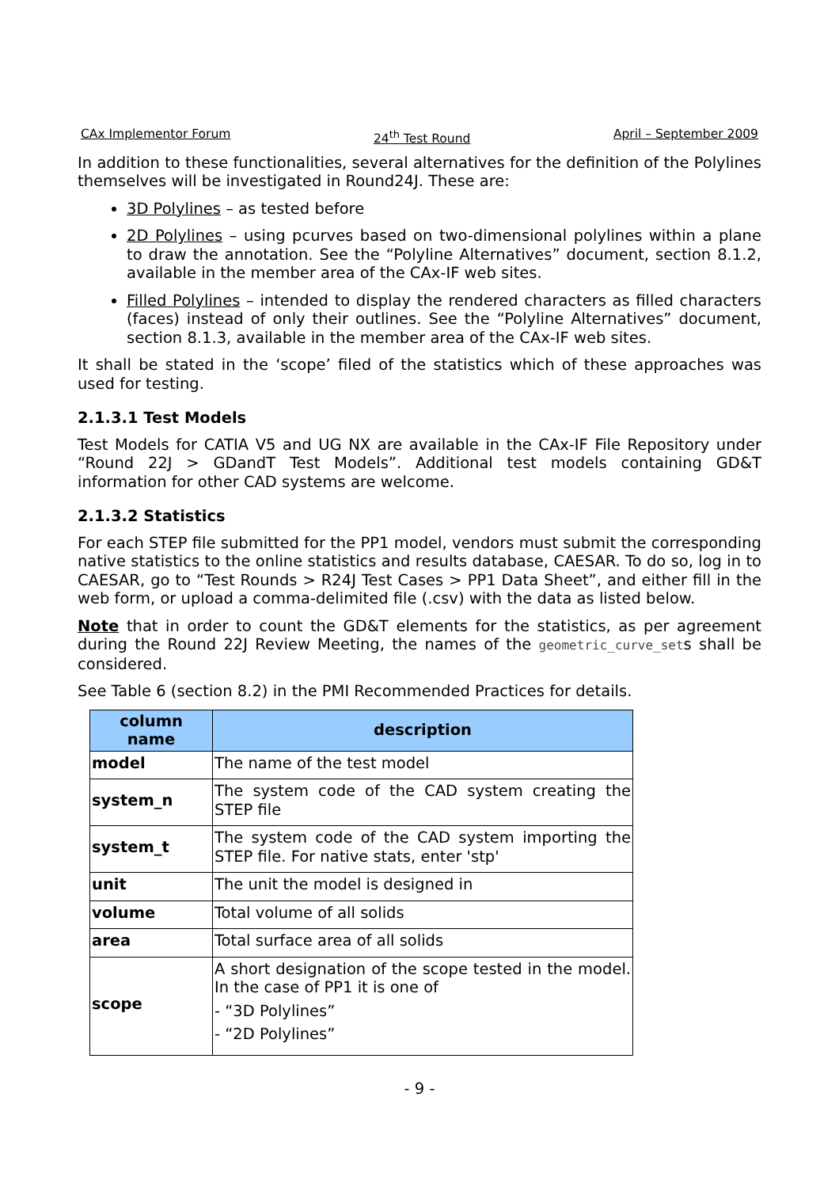CAx Implementor Forum 24<sup>th</sup> Test Round April – September 2009
In addition to these functionalities, several alternatives for the definition of the Polylines themselves will be investigated in Round24J. These are:
3D Polylines – as tested before
2D Polylines – using pcurves based on two-dimensional polylines within a plane to draw the annotation. See the “Polyline Alternatives” document, section 8.1.2, available in the member area of the CAx-IF web sites.
Filled Polylines – intended to display the rendered characters as filled characters (faces) instead of only their outlines. See the “Polyline Alternatives” document, section 8.1.3, available in the member area of the CAx-IF web sites.
It shall be stated in the ‘scope’ filed of the statistics which of these approaches was used for testing.
2.1.3.1 Test Models
Test Models for CATIA V5 and UG NX are available in the CAx-IF File Repository under “Round 22J > GDandT Test Models”. Additional test models containing GD&T information for other CAD systems are welcome.
2.1.3.2 Statistics
For each STEP file submitted for the PP1 model, vendors must submit the corresponding native statistics to the online statistics and results database, CAESAR. To do so, log in to CAESAR, go to “Test Rounds > R24J Test Cases > PP1 Data Sheet”, and either fill in the web form, or upload a comma-delimited file (.csv) with the data as listed below.
Note that in order to count the GD&T elements for the statistics, as per agreement during the Round 22J Review Meeting, the names of the geometric_curve_sets shall be considered.
See Table 6 (section 8.2) in the PMI Recommended Practices for details.
| column name | description |
| --- | --- |
| model | The name of the test model |
| system_n | The system code of the CAD system creating the STEP file |
| system_t | The system code of the CAD system importing the STEP file. For native stats, enter 'stp' |
| unit | The unit the model is designed in |
| volume | Total volume of all solids |
| area | Total surface area of all solids |
| scope | A short designation of the scope tested in the model. In the case of PP1 it is one of - “3D Polylines” - “2D Polylines” |
- 9 -